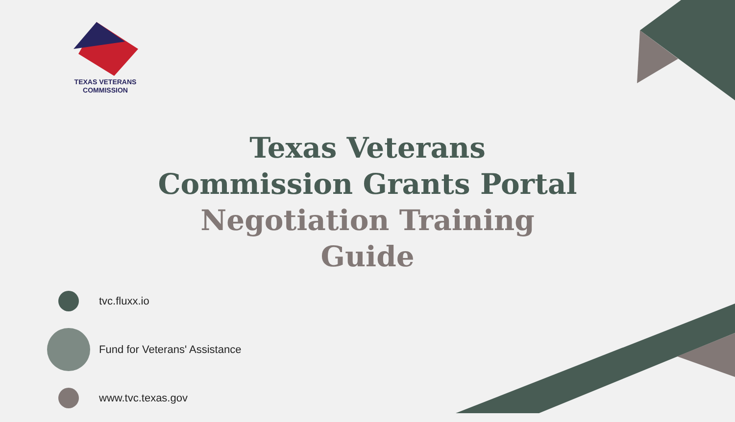TEXAS VETERANS
COMMISSION
Texas Veterans
Commission Grants Portal
Negotiation Training
Guide
tvc.fluxx.io
Fund for Veterans' Assistance
www.tvc.texas.gov